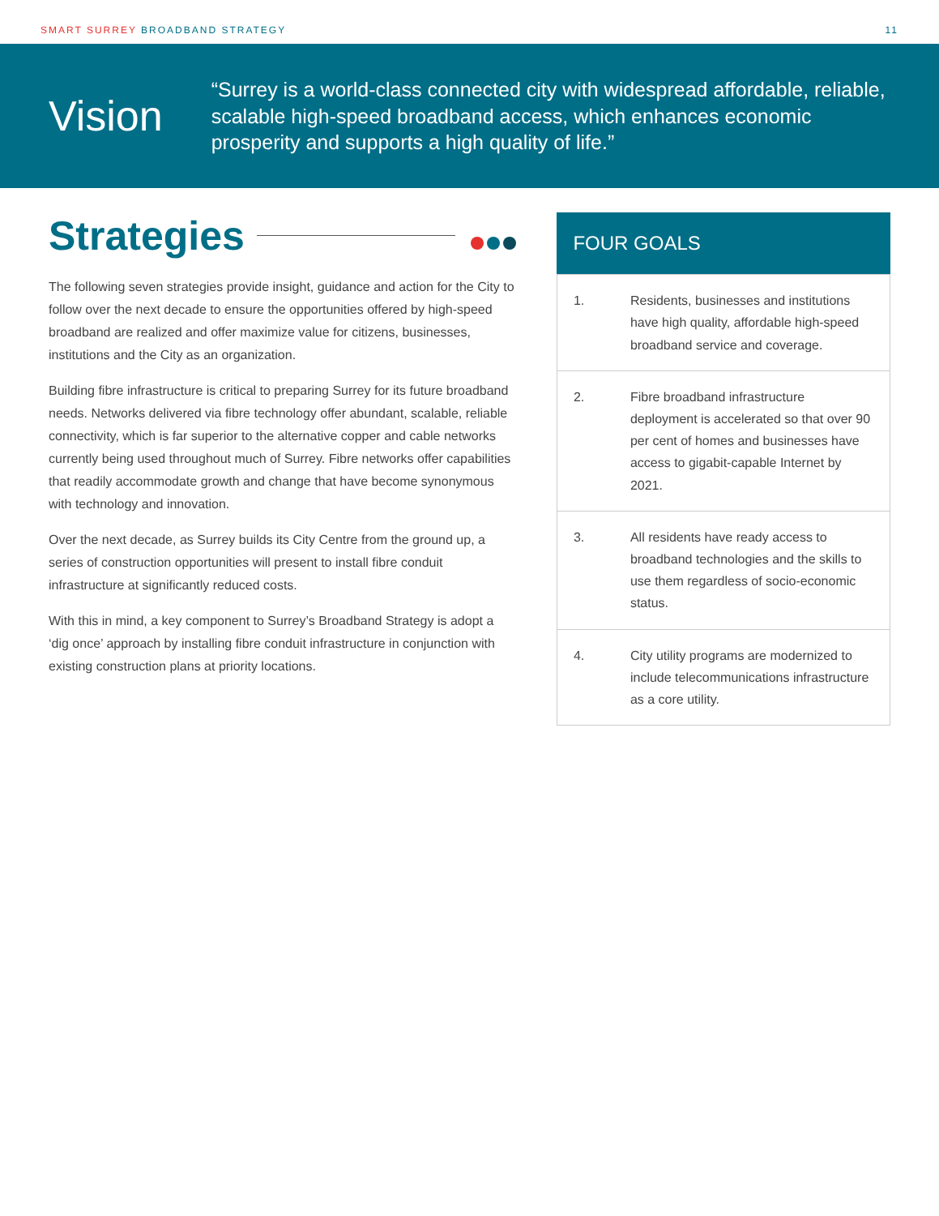SMART SURREY BROADBAND STRATEGY
11
Vision
“Surrey is a world-class connected city with widespread affordable, reliable, scalable high-speed broadband access, which enhances economic prosperity and supports a high quality of life.”
Strategies
The following seven strategies provide insight, guidance and action for the City to follow over the next decade to ensure the opportunities offered by high-speed broadband are realized and offer maximize value for citizens, businesses, institutions and the City as an organization.
Building fibre infrastructure is critical to preparing Surrey for its future broadband needs. Networks delivered via fibre technology offer abundant, scalable, reliable connectivity, which is far superior to the alternative copper and cable networks currently being used throughout much of Surrey. Fibre networks offer capabilities that readily accommodate growth and change that have become synonymous with technology and innovation.
Over the next decade, as Surrey builds its City Centre from the ground up, a series of construction opportunities will present to install fibre conduit infrastructure at significantly reduced costs.
With this in mind, a key component to Surrey’s Broadband Strategy is adopt a ‘dig once’ approach by installing fibre conduit infrastructure in conjunction with existing construction plans at priority locations.
| FOUR GOALS | |
| --- | --- |
| 1. | Residents, businesses and institutions have high quality, affordable high-speed broadband service and coverage. |
| 2. | Fibre broadband infrastructure deployment is accelerated so that over 90 per cent of homes and businesses have access to gigabit-capable Internet by 2021. |
| 3. | All residents have ready access to broadband technologies and the skills to use them regardless of socio-economic status. |
| 4. | City utility programs are modernized to include telecommunications infrastructure as a core utility. |